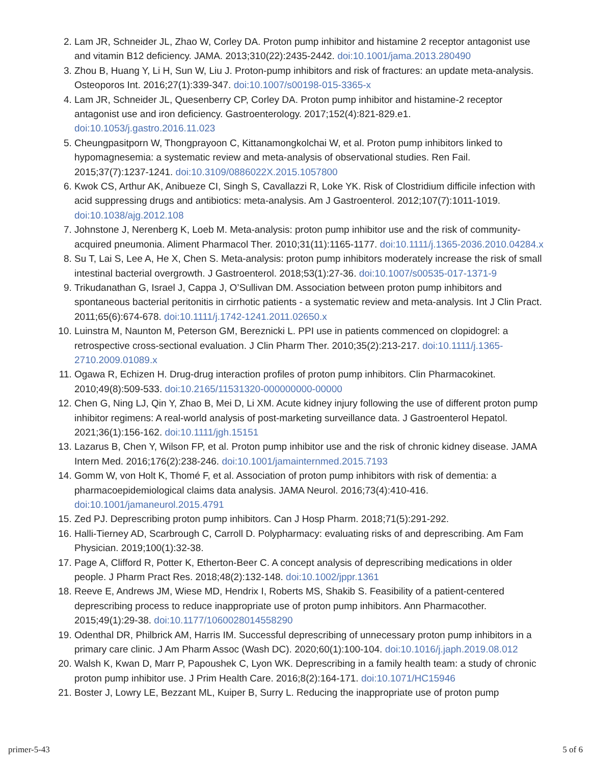2. Lam JR, Schneider JL, Zhao W, Corley DA. Proton pump inhibitor and histamine 2 receptor antagonist use and vitamin B12 deficiency. JAMA. 2013;310(22):2435-2442. doi:10.1001/jama.2013.280490
3. Zhou B, Huang Y, Li H, Sun W, Liu J. Proton-pump inhibitors and risk of fractures: an update meta-analysis. Osteoporos Int. 2016;27(1):339-347. doi:10.1007/s00198-015-3365-x
4. Lam JR, Schneider JL, Quesenberry CP, Corley DA. Proton pump inhibitor and histamine-2 receptor antagonist use and iron deficiency. Gastroenterology. 2017;152(4):821-829.e1. doi:10.1053/j.gastro.2016.11.023
5. Cheungpasitporn W, Thongprayoon C, Kittanamongkolchai W, et al. Proton pump inhibitors linked to hypomagnesemia: a systematic review and meta-analysis of observational studies. Ren Fail. 2015;37(7):1237-1241. doi:10.3109/0886022X.2015.1057800
6. Kwok CS, Arthur AK, Anibueze CI, Singh S, Cavallazzi R, Loke YK. Risk of Clostridium difficile infection with acid suppressing drugs and antibiotics: meta-analysis. Am J Gastroenterol. 2012;107(7):1011-1019. doi:10.1038/ajg.2012.108
7. Johnstone J, Nerenberg K, Loeb M. Meta-analysis: proton pump inhibitor use and the risk of community-acquired pneumonia. Aliment Pharmacol Ther. 2010;31(11):1165-1177. doi:10.1111/j.1365-2036.2010.04284.x
8. Su T, Lai S, Lee A, He X, Chen S. Meta-analysis: proton pump inhibitors moderately increase the risk of small intestinal bacterial overgrowth. J Gastroenterol. 2018;53(1):27-36. doi:10.1007/s00535-017-1371-9
9. Trikudanathan G, Israel J, Cappa J, O’Sullivan DM. Association between proton pump inhibitors and spontaneous bacterial peritonitis in cirrhotic patients - a systematic review and meta-analysis. Int J Clin Pract. 2011;65(6):674-678. doi:10.1111/j.1742-1241.2011.02650.x
10. Luinstra M, Naunton M, Peterson GM, Bereznicki L. PPI use in patients commenced on clopidogrel: a retrospective cross-sectional evaluation. J Clin Pharm Ther. 2010;35(2):213-217. doi:10.1111/j.1365-2710.2009.01089.x
11. Ogawa R, Echizen H. Drug-drug interaction profiles of proton pump inhibitors. Clin Pharmacokinet. 2010;49(8):509-533. doi:10.2165/11531320-000000000-00000
12. Chen G, Ning LJ, Qin Y, Zhao B, Mei D, Li XM. Acute kidney injury following the use of different proton pump inhibitor regimens: A real-world analysis of post-marketing surveillance data. J Gastroenterol Hepatol. 2021;36(1):156-162. doi:10.1111/jgh.15151
13. Lazarus B, Chen Y, Wilson FP, et al. Proton pump inhibitor use and the risk of chronic kidney disease. JAMA Intern Med. 2016;176(2):238-246. doi:10.1001/jamainternmed.2015.7193
14. Gomm W, von Holt K, Thomé F, et al. Association of proton pump inhibitors with risk of dementia: a pharmacoepidemiological claims data analysis. JAMA Neurol. 2016;73(4):410-416. doi:10.1001/jamaneurol.2015.4791
15. Zed PJ. Deprescribing proton pump inhibitors. Can J Hosp Pharm. 2018;71(5):291-292.
16. Halli-Tierney AD, Scarbrough C, Carroll D. Polypharmacy: evaluating risks of and deprescribing. Am Fam Physician. 2019;100(1):32-38.
17. Page A, Clifford R, Potter K, Etherton-Beer C. A concept analysis of deprescribing medications in older people. J Pharm Pract Res. 2018;48(2):132-148. doi:10.1002/jppr.1361
18. Reeve E, Andrews JM, Wiese MD, Hendrix I, Roberts MS, Shakib S. Feasibility of a patient-centered deprescribing process to reduce inappropriate use of proton pump inhibitors. Ann Pharmacother. 2015;49(1):29-38. doi:10.1177/1060028014558290
19. Odenthal DR, Philbrick AM, Harris IM. Successful deprescribing of unnecessary proton pump inhibitors in a primary care clinic. J Am Pharm Assoc (Wash DC). 2020;60(1):100-104. doi:10.1016/j.japh.2019.08.012
20. Walsh K, Kwan D, Marr P, Papoushek C, Lyon WK. Deprescribing in a family health team: a study of chronic proton pump inhibitor use. J Prim Health Care. 2016;8(2):164-171. doi:10.1071/HC15946
21. Boster J, Lowry LE, Bezzant ML, Kuiper B, Surry L. Reducing the inappropriate use of proton pump
primer-5-43 5 of 6